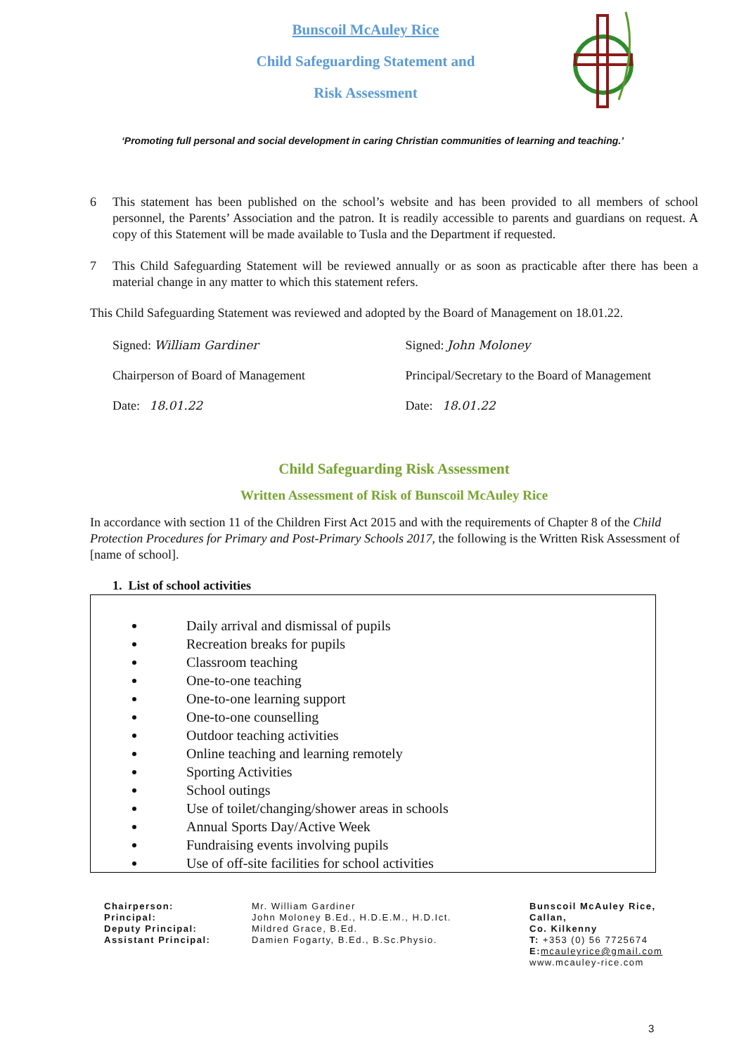Bunscoil McAuley Rice
Child Safeguarding Statement and
Risk Assessment
‘Promoting full personal and social development in caring Christian communities of learning and teaching.’
6 This statement has been published on the school’s website and has been provided to all members of school personnel, the Parents’ Association and the patron. It is readily accessible to parents and guardians on request. A copy of this Statement will be made available to Tusla and the Department if requested.
7 This Child Safeguarding Statement will be reviewed annually or as soon as practicable after there has been a material change in any matter to which this statement refers.
This Child Safeguarding Statement was reviewed and adopted by the Board of Management on 18.01.22.
Signed: William Gardiner
Chairperson of Board of Management
Date: 18.01.22
Signed: John Moloney
Principal/Secretary to the Board of Management
Date: 18.01.22
Child Safeguarding Risk Assessment
Written Assessment of Risk of Bunscoil McAuley Rice
In accordance with section 11 of the Children First Act 2015 and with the requirements of Chapter 8 of the Child Protection Procedures for Primary and Post-Primary Schools 2017, the following is the Written Risk Assessment of [name of school].
1. List of school activities
Daily arrival and dismissal of pupils
Recreation breaks for pupils
Classroom teaching
One-to-one teaching
One-to-one learning support
One-to-one counselling
Outdoor teaching activities
Online teaching and learning remotely
Sporting Activities
School outings
Use of toilet/changing/shower areas in schools
Annual Sports Day/Active Week
Fundraising events involving pupils
Use of off-site facilities for school activities
Chairperson:
Principal:
Deputy Principal:
Assistant Principal:
Mr. William Gardiner
John Moloney B.Ed., H.D.E.M., H.D.Ict.
Mildred Grace, B.Ed.
Damien Fogarty, B.Ed., B.Sc.Physio.
Bunscoil McAuley Rice,
Callan,
Co. Kilkenny
T: +353 (0) 56 7725674
E: mcauleyrice@gmail.com
www.mcauley-rice.com
3